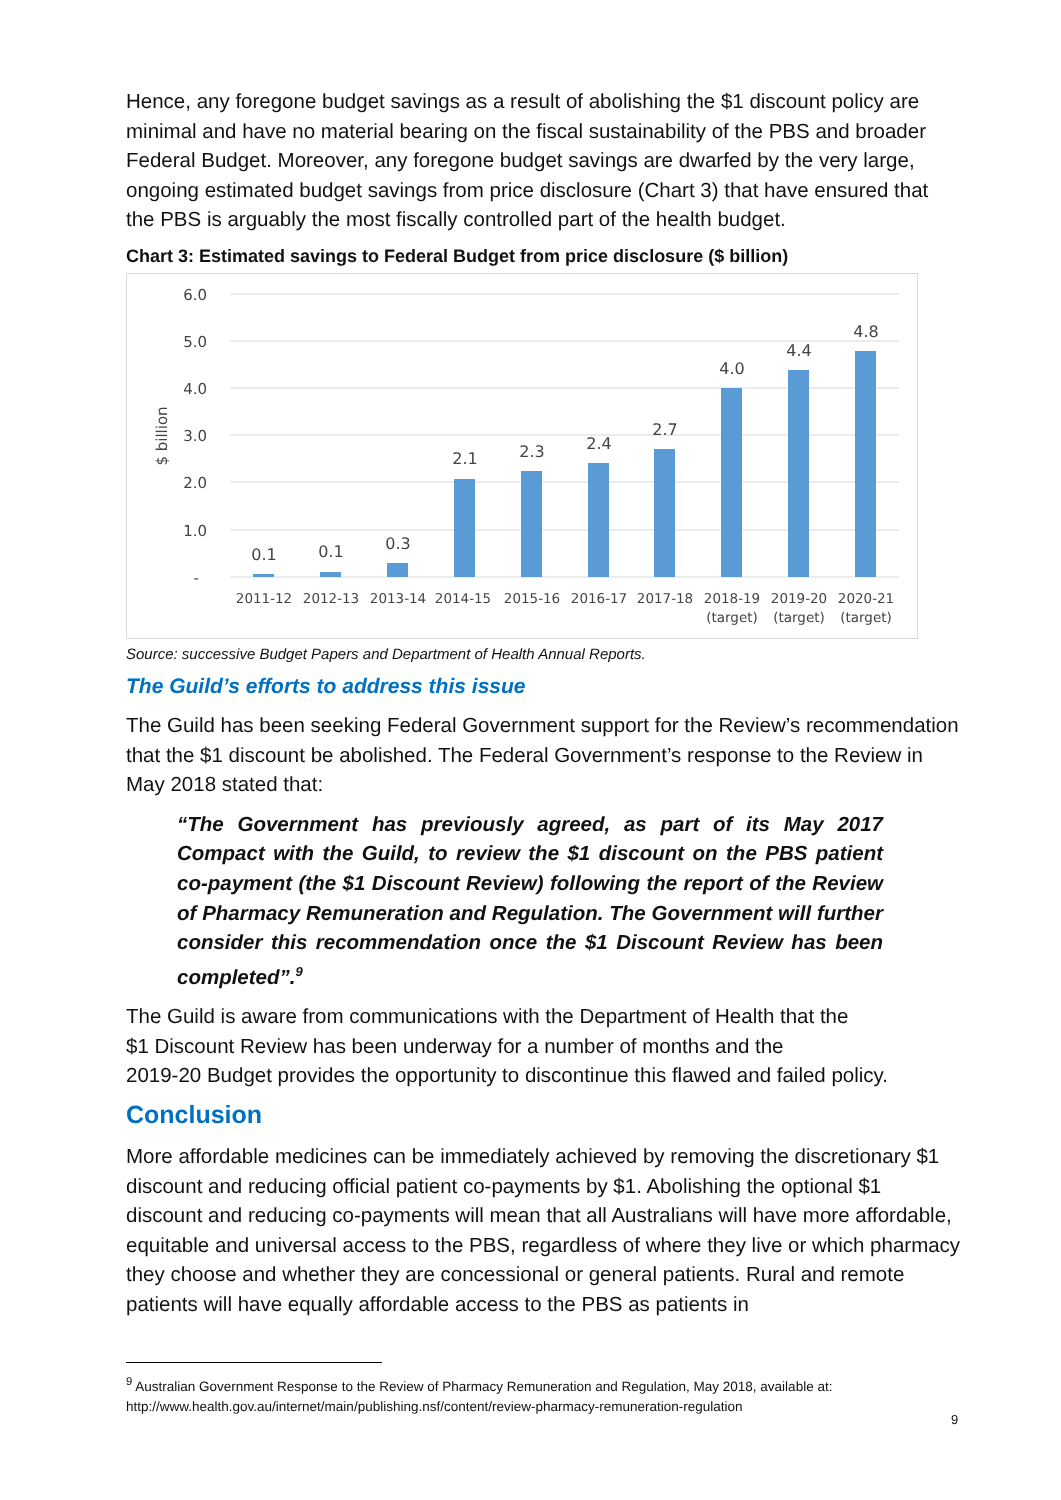Hence, any foregone budget savings as a result of abolishing the $1 discount policy are minimal and have no material bearing on the fiscal sustainability of the PBS and broader Federal Budget. Moreover, any foregone budget savings are dwarfed by the very large, ongoing estimated budget savings from price disclosure (Chart 3) that have ensured that the PBS is arguably the most fiscally controlled part of the health budget.
Chart 3: Estimated savings to Federal Budget from price disclosure ($ billion)
6.0
5.0
4.0
3.0
2.0
1.0
-
$ billion
0.1
0.1
0.3
2.1
2.3
2.4
2.7
4.0
4.4
4.8
2011-12
2012-13
2013-14
2014-15
2015-16
2016-17
2017-18
2018-19
(target)
2019-20
(target)
2020-21
(target)
Source: successive Budget Papers and Department of Health Annual Reports.
The Guild’s efforts to address this issue
The Guild has been seeking Federal Government support for the Review’s recommendation that the $1 discount be abolished. The Federal Government’s response to the Review in May 2018 stated that:
“The Government has previously agreed, as part of its May 2017 Compact with the Guild, to review the $1 discount on the PBS patient co-payment (the $1 Discount Review) following the report of the Review of Pharmacy Remuneration and Regulation. The Government will further consider this recommendation once the $1 Discount Review has been completed”.<sup>9</sup>
The Guild is aware from communications with the Department of Health that the
$1 Discount Review has been underway for a number of months and the
2019-20 Budget provides the opportunity to discontinue this flawed and failed policy.
Conclusion
More affordable medicines can be immediately achieved by removing the discretionary $1 discount and reducing official patient co-payments by $1. Abolishing the optional $1 discount and reducing co-payments will mean that all Australians will have more affordable, equitable and universal access to the PBS, regardless of where they live or which pharmacy they choose and whether they are concessional or general patients. Rural and remote patients will have equally affordable access to the PBS as patients in
<sup>9</sup> Australian Government Response to the Review of Pharmacy Remuneration and Regulation, May 2018, available at: http://www.health.gov.au/internet/main/publishing.nsf/content/review-pharmacy-remuneration-regulation
9